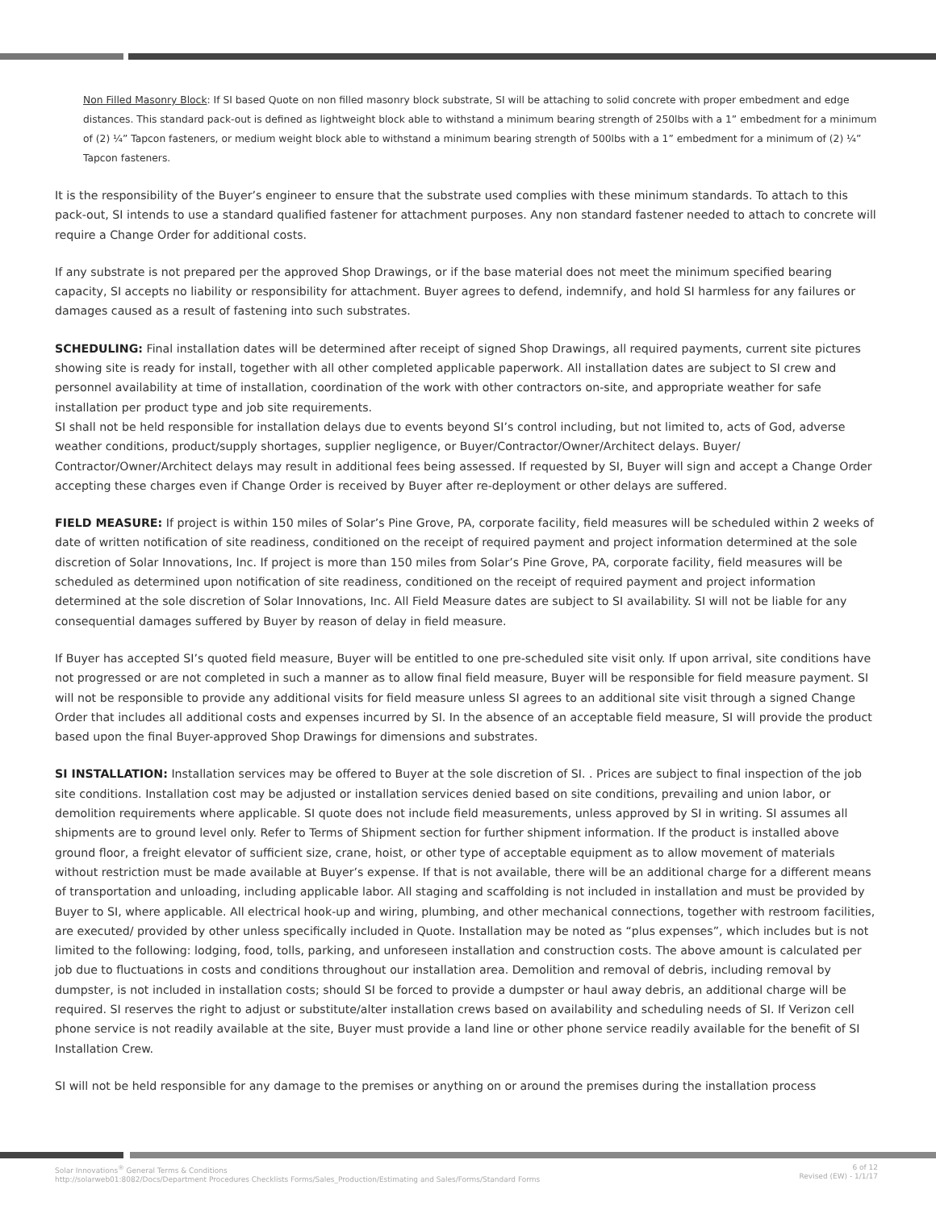Non Filled Masonry Block: If SI based Quote on non filled masonry block substrate, SI will be attaching to solid concrete with proper embedment and edge distances. This standard pack-out is defined as lightweight block able to withstand a minimum bearing strength of 250lbs with a 1” embedment for a minimum of (2) ¼” Tapcon fasteners, or medium weight block able to withstand a minimum bearing strength of 500lbs with a 1” embedment for a minimum of (2) ¼” Tapcon fasteners.
It is the responsibility of the Buyer’s engineer to ensure that the substrate used complies with these minimum standards. To attach to this pack-out, SI intends to use a standard qualified fastener for attachment purposes. Any non standard fastener needed to attach to concrete will require a Change Order for additional costs.
If any substrate is not prepared per the approved Shop Drawings, or if the base material does not meet the minimum specified bearing capacity, SI accepts no liability or responsibility for attachment. Buyer agrees to defend, indemnify, and hold SI harmless for any failures or damages caused as a result of fastening into such substrates.
SCHEDULING: Final installation dates will be determined after receipt of signed Shop Drawings, all required payments, current site pictures showing site is ready for install, together with all other completed applicable paperwork. All installation dates are subject to SI crew and personnel availability at time of installation, coordination of the work with other contractors on-site, and appropriate weather for safe installation per product type and job site requirements.
SI shall not be held responsible for installation delays due to events beyond SI’s control including, but not limited to, acts of God, adverse weather conditions, product/supply shortages, supplier negligence, or Buyer/Contractor/Owner/Architect delays. Buyer/ Contractor/Owner/Architect delays may result in additional fees being assessed. If requested by SI, Buyer will sign and accept a Change Order accepting these charges even if Change Order is received by Buyer after re-deployment or other delays are suffered.
FIELD MEASURE: If project is within 150 miles of Solar’s Pine Grove, PA, corporate facility, field measures will be scheduled within 2 weeks of date of written notification of site readiness, conditioned on the receipt of required payment and project information determined at the sole discretion of Solar Innovations, Inc. If project is more than 150 miles from Solar’s Pine Grove, PA, corporate facility, field measures will be scheduled as determined upon notification of site readiness, conditioned on the receipt of required payment and project information determined at the sole discretion of Solar Innovations, Inc. All Field Measure dates are subject to SI availability. SI will not be liable for any consequential damages suffered by Buyer by reason of delay in field measure.
If Buyer has accepted SI’s quoted field measure, Buyer will be entitled to one pre-scheduled site visit only. If upon arrival, site conditions have not progressed or are not completed in such a manner as to allow final field measure, Buyer will be responsible for field measure payment. SI will not be responsible to provide any additional visits for field measure unless SI agrees to an additional site visit through a signed Change Order that includes all additional costs and expenses incurred by SI. In the absence of an acceptable field measure, SI will provide the product based upon the final Buyer-approved Shop Drawings for dimensions and substrates.
SI INSTALLATION: Installation services may be offered to Buyer at the sole discretion of SI. . Prices are subject to final inspection of the job site conditions. Installation cost may be adjusted or installation services denied based on site conditions, prevailing and union labor, or demolition requirements where applicable. SI quote does not include field measurements, unless approved by SI in writing. SI assumes all shipments are to ground level only. Refer to Terms of Shipment section for further shipment information. If the product is installed above ground floor, a freight elevator of sufficient size, crane, hoist, or other type of acceptable equipment as to allow movement of materials without restriction must be made available at Buyer’s expense. If that is not available, there will be an additional charge for a different means of transportation and unloading, including applicable labor. All staging and scaffolding is not included in installation and must be provided by Buyer to SI, where applicable. All electrical hook-up and wiring, plumbing, and other mechanical connections, together with restroom facilities, are executed/ provided by other unless specifically included in Quote. Installation may be noted as “plus expenses”, which includes but is not limited to the following: lodging, food, tolls, parking, and unforeseen installation and construction costs. The above amount is calculated per job due to fluctuations in costs and conditions throughout our installation area. Demolition and removal of debris, including removal by dumpster, is not included in installation costs; should SI be forced to provide a dumpster or haul away debris, an additional charge will be required. SI reserves the right to adjust or substitute/alter installation crews based on availability and scheduling needs of SI. If Verizon cell phone service is not readily available at the site, Buyer must provide a land line or other phone service readily available for the benefit of SI Installation Crew.
SI will not be held responsible for any damage to the premises or anything on or around the premises during the installation process
Solar Innovations<sup>®</sup> General Terms & Conditions
http://solarweb01:8082/Docs/Department Procedures Checklists Forms/Sales_Production/Estimating and Sales/Forms/Standard Forms
6 of 12
Revised (EW) - 1/1/17